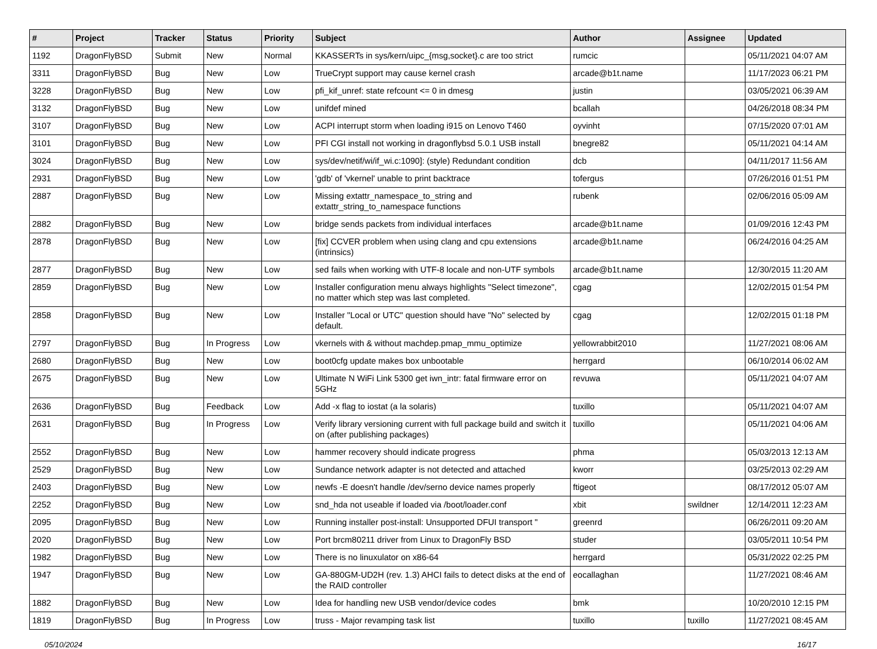| # | Project | Tracker | Status | Priority | Subject | Author | Assignee | Updated |
| --- | --- | --- | --- | --- | --- | --- | --- | --- |
| 1192 | DragonFlyBSD | Submit | New | Normal | KKASSERTs in sys/kern/uipc_{msg,socket}.c are too strict | rumcic | | 05/11/2021 04:07 AM |
| 3311 | DragonFlyBSD | Bug | New | Low | TrueCrypt support may cause kernel crash | arcade@b1t.name | | 11/17/2023 06:21 PM |
| 3228 | DragonFlyBSD | Bug | New | Low | pfi_kif_unref: state refcount <= 0 in dmesg | justin | | 03/05/2021 06:39 AM |
| 3132 | DragonFlyBSD | Bug | New | Low | unifdef mined | bcallah | | 04/26/2018 08:34 PM |
| 3107 | DragonFlyBSD | Bug | New | Low | ACPI interrupt storm when loading i915 on Lenovo T460 | oyvinht | | 07/15/2020 07:01 AM |
| 3101 | DragonFlyBSD | Bug | New | Low | PFI CGI install not working in dragonflybsd 5.0.1 USB install | bnegre82 | | 05/11/2021 04:14 AM |
| 3024 | DragonFlyBSD | Bug | New | Low | sys/dev/netif/wi/if_wi.c:1090]: (style) Redundant condition | dcb | | 04/11/2017 11:56 AM |
| 2931 | DragonFlyBSD | Bug | New | Low | 'gdb' of 'vkernel' unable to print backtrace | tofergus | | 07/26/2016 01:51 PM |
| 2887 | DragonFlyBSD | Bug | New | Low | Missing extattr_namespace_to_string and extattr_string_to_namespace functions | rubenk | | 02/06/2016 05:09 AM |
| 2882 | DragonFlyBSD | Bug | New | Low | bridge sends packets from individual interfaces | arcade@b1t.name | | 01/09/2016 12:43 PM |
| 2878 | DragonFlyBSD | Bug | New | Low | [fix] CCVER problem when using clang and cpu extensions (intrinsics) | arcade@b1t.name | | 06/24/2016 04:25 AM |
| 2877 | DragonFlyBSD | Bug | New | Low | sed fails when working with UTF-8 locale and non-UTF symbols | arcade@b1t.name | | 12/30/2015 11:20 AM |
| 2859 | DragonFlyBSD | Bug | New | Low | Installer configuration menu always highlights "Select timezone", no matter which step was last completed. | cgag | | 12/02/2015 01:54 PM |
| 2858 | DragonFlyBSD | Bug | New | Low | Installer "Local or UTC" question should have "No" selected by default. | cgag | | 12/02/2015 01:18 PM |
| 2797 | DragonFlyBSD | Bug | In Progress | Low | vkernels with & without machdep.pmap_mmu_optimize | yellowrabbit2010 | | 11/27/2021 08:06 AM |
| 2680 | DragonFlyBSD | Bug | New | Low | boot0cfg update makes box unbootable | herrgard | | 06/10/2014 06:02 AM |
| 2675 | DragonFlyBSD | Bug | New | Low | Ultimate N WiFi Link 5300 get iwn_intr: fatal firmware error on 5GHz | revuwa | | 05/11/2021 04:07 AM |
| 2636 | DragonFlyBSD | Bug | Feedback | Low | Add -x flag to iostat (a la solaris) | tuxillo | | 05/11/2021 04:07 AM |
| 2631 | DragonFlyBSD | Bug | In Progress | Low | Verify library versioning current with full package build and switch it on (after publishing packages) | tuxillo | | 05/11/2021 04:06 AM |
| 2552 | DragonFlyBSD | Bug | New | Low | hammer recovery should indicate progress | phma | | 05/03/2013 12:13 AM |
| 2529 | DragonFlyBSD | Bug | New | Low | Sundance network adapter is not detected and attached | kworr | | 03/25/2013 02:29 AM |
| 2403 | DragonFlyBSD | Bug | New | Low | newfs -E doesn't handle /dev/serno device names properly | ftigeot | | 08/17/2012 05:07 AM |
| 2252 | DragonFlyBSD | Bug | New | Low | snd_hda not useable if loaded via /boot/loader.conf | xbit | swildner | 12/14/2011 12:23 AM |
| 2095 | DragonFlyBSD | Bug | New | Low | Running installer post-install: Unsupported DFUI transport " | greenrd | | 06/26/2011 09:20 AM |
| 2020 | DragonFlyBSD | Bug | New | Low | Port brcm80211 driver from Linux to DragonFly BSD | studer | | 03/05/2011 10:54 PM |
| 1982 | DragonFlyBSD | Bug | New | Low | There is no linuxulator on x86-64 | herrgard | | 05/31/2022 02:25 PM |
| 1947 | DragonFlyBSD | Bug | New | Low | GA-880GM-UD2H (rev. 1.3) AHCI fails to detect disks at the end of the RAID controller | eocallaghan | | 11/27/2021 08:46 AM |
| 1882 | DragonFlyBSD | Bug | New | Low | Idea for handling new USB vendor/device codes | bmk | | 10/20/2010 12:15 PM |
| 1819 | DragonFlyBSD | Bug | In Progress | Low | truss - Major revamping task list | tuxillo | tuxillo | 11/27/2021 08:45 AM |
05/10/2024 16/17